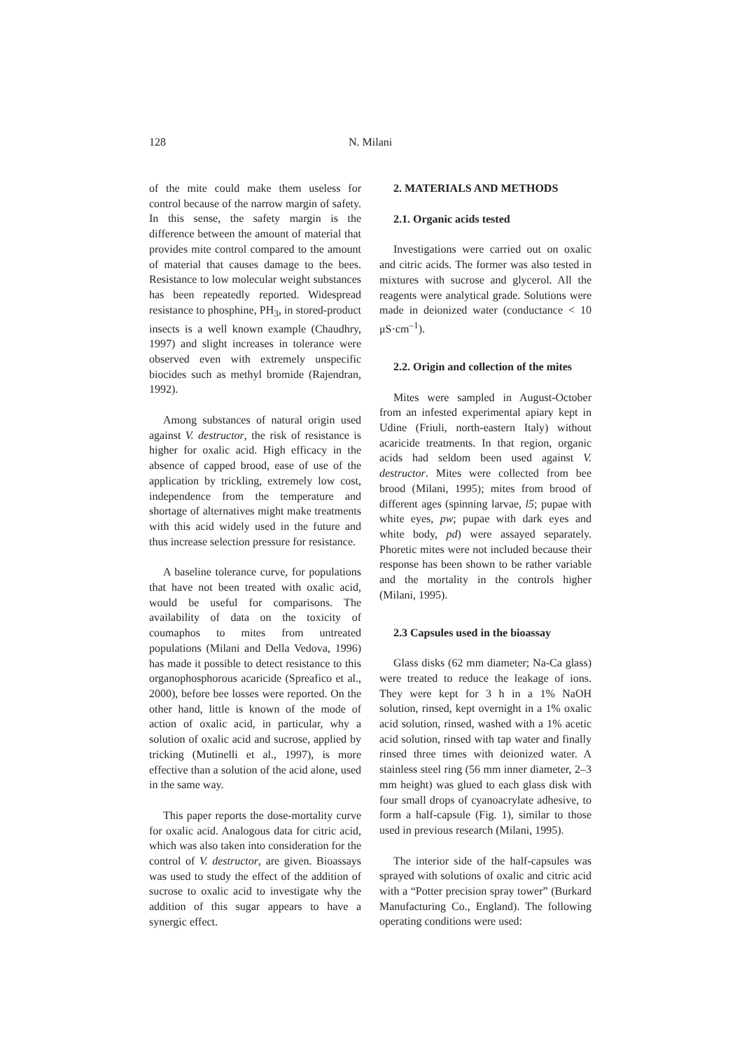128 N. Milani
of the mite could make them useless for control because of the narrow margin of safety. In this sense, the safety margin is the difference between the amount of material that provides mite control compared to the amount of material that causes damage to the bees. Resistance to low molecular weight substances has been repeatedly reported. Widespread resistance to phosphine, PH<sub>3</sub>, in stored-product insects is a well known example (Chaudhry, 1997) and slight increases in tolerance were observed even with extremely unspecific biocides such as methyl bromide (Rajendran, 1992).
Among substances of natural origin used against V. destructor, the risk of resistance is higher for oxalic acid. High efficacy in the absence of capped brood, ease of use of the application by trickling, extremely low cost, independence from the temperature and shortage of alternatives might make treatments with this acid widely used in the future and thus increase selection pressure for resistance.
A baseline tolerance curve, for populations that have not been treated with oxalic acid, would be useful for comparisons. The availability of data on the toxicity of coumaphos to mites from untreated populations (Milani and Della Vedova, 1996) has made it possible to detect resistance to this organophosphorous acaricide (Spreafico et al., 2000), before bee losses were reported. On the other hand, little is known of the mode of action of oxalic acid, in particular, why a solution of oxalic acid and sucrose, applied by tricking (Mutinelli et al., 1997), is more effective than a solution of the acid alone, used in the same way.
This paper reports the dose-mortality curve for oxalic acid. Analogous data for citric acid, which was also taken into consideration for the control of V. destructor, are given. Bioassays was used to study the effect of the addition of sucrose to oxalic acid to investigate why the addition of this sugar appears to have a synergic effect.
2. MATERIALS AND METHODS
2.1. Organic acids tested
Investigations were carried out on oxalic and citric acids. The former was also tested in mixtures with sucrose and glycerol. All the reagents were analytical grade. Solutions were made in deionized water (conductance < 10 μS·cm<sup>–1</sup>).
2.2. Origin and collection of the mites
Mites were sampled in August-October from an infested experimental apiary kept in Udine (Friuli, north-eastern Italy) without acaricide treatments. In that region, organic acids had seldom been used against V. destructor. Mites were collected from bee brood (Milani, 1995); mites from brood of different ages (spinning larvae, l5; pupae with white eyes, pw; pupae with dark eyes and white body, pd) were assayed separately. Phoretic mites were not included because their response has been shown to be rather variable and the mortality in the controls higher (Milani, 1995).
2.3 Capsules used in the bioassay
Glass disks (62 mm diameter; Na-Ca glass) were treated to reduce the leakage of ions. They were kept for 3 h in a 1% NaOH solution, rinsed, kept overnight in a 1% oxalic acid solution, rinsed, washed with a 1% acetic acid solution, rinsed with tap water and finally rinsed three times with deionized water. A stainless steel ring (56 mm inner diameter, 2–3 mm height) was glued to each glass disk with four small drops of cyanoacrylate adhesive, to form a half-capsule (Fig. 1), similar to those used in previous research (Milani, 1995).
The interior side of the half-capsules was sprayed with solutions of oxalic and citric acid with a “Potter precision spray tower” (Burkard Manufacturing Co., England). The following operating conditions were used: